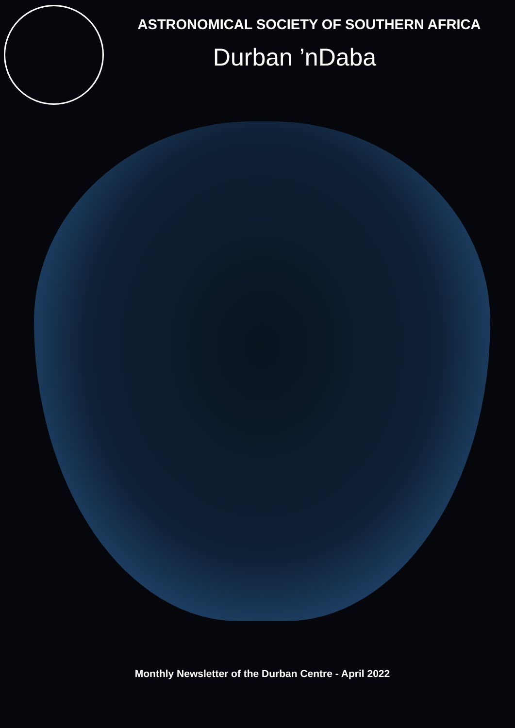ASTRONOMICAL SOCIETY OF SOUTHERN AFRICA
Durban ’nDaba
Monthly Newsletter of the Durban Centre - April 2022